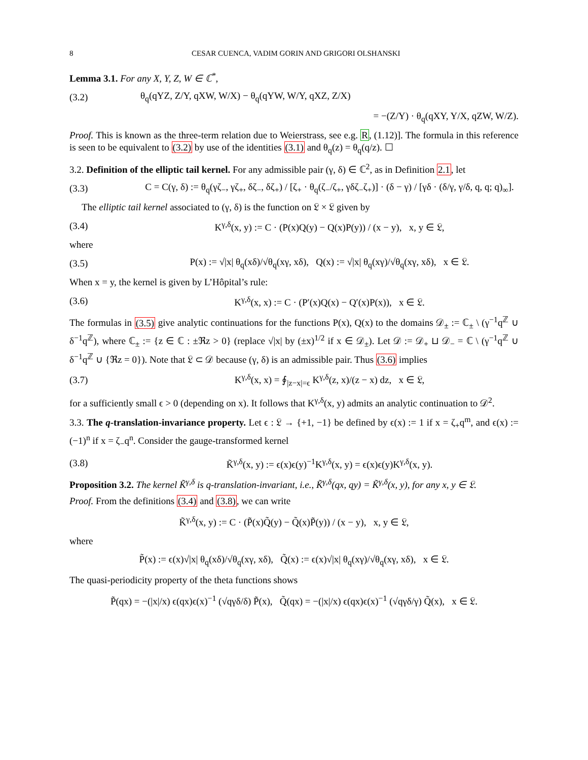8 CESAR CUENCA, VADIM GORIN AND GRIGORI OLSHANSKI
Lemma 3.1. For any X, Y, Z, W ∈ ℂ<sup>*</sup>,
(3.2) θ<sub>q</sub>(qYZ, Z/Y, qXW, W/X) − θ<sub>q</sub>(qYW, W/Y, qXZ, Z/X)
= −(Z/Y) · θ<sub>q</sub>(qXY, Y/X, qZW, W/Z).
Proof. This is known as the three-term relation due to Weierstrass, see e.g. R, (1.12)]. The formula in this reference is seen to be equivalent to (3.2) by use of the identities (3.1) and θ<sub>q</sub>(z) = θ<sub>q</sub>(q/z). ☐
3.2. Definition of the elliptic tail kernel. For any admissible pair (γ, δ) ∈ ℂ<sup>2</sup>, as in Definition 2.1, let
(3.3) C = C(γ, δ) := θ<sub>q</sub>(γζ<sub>−</sub>, γζ<sub>+</sub>, δζ<sub>−</sub>, δζ<sub>+</sub>) / [ζ<sub>+</sub> · θ<sub>q</sub>(ζ<sub>−</sub>/ζ<sub>+</sub>, γδζ<sub>−</sub>ζ<sub>+</sub>)] · (δ − γ) / [γδ · (δ/γ, γ/δ, q, q; q)<sub>∞</sub>].
The elliptic tail kernel associated to (γ, δ) is the function on 𝔏 × 𝔏 given by
(3.4) K<sup>γ,δ</sup>(x, y) := C · (P(x)Q(y) − Q(x)P(y)) / (x − y), x, y ∈ 𝔏,
where
(3.5) P(x) := √|x| θ<sub>q</sub>(xδ)/√θ<sub>q</sub>(xγ, xδ), Q(x) := √|x| θ<sub>q</sub>(xγ)/√θ<sub>q</sub>(xγ, xδ), x ∈ 𝔏.
When x = y, the kernel is given by L’Hôpital’s rule:
(3.6) K<sup>γ,δ</sup>(x, x) := C · (P′(x)Q(x) − Q′(x)P(x)), x ∈ 𝔏.
The formulas in (3.5) give analytic continuations for the functions P(x), Q(x) to the domains 𝒟<sub>±</sub> := ℂ<sub>±</sub> \ (γ<sup>−1</sup>q<sup>ℤ</sup> ∪ δ<sup>−1</sup>q<sup>ℤ</sup>), where ℂ<sub>±</sub> := {z ∈ ℂ : ±ℜz > 0} (replace √|x| by (±x)<sup>1/2</sup> if x ∈ 𝒟<sub>±</sub>). Let 𝒟 := 𝒟<sub>+</sub> ⊔ 𝒟<sub>−</sub> = ℂ \ (γ<sup>−1</sup>q<sup>ℤ</sup> ∪ δ<sup>−1</sup>q<sup>ℤ</sup> ∪ {ℜz = 0}). Note that 𝔏 ⊂ 𝒟 because (γ, δ) is an admissible pair. Thus (3.6) implies
(3.7) K<sup>γ,δ</sup>(x, x) = ∮<sub>|z−x|=ϵ</sub> K<sup>γ,δ</sup>(z, x)/(z − x) dz, x ∈ 𝔏,
for a sufficiently small ϵ > 0 (depending on x). It follows that K<sup>γ,δ</sup>(x, y) admits an analytic continuation to 𝒟<sup>2</sup>.
3.3. The q-translation-invariance property. Let ϵ : 𝔏 → {+1, −1} be defined by ϵ(x) := 1 if x = ζ<sub>+</sub>q<sup>m</sup>, and ϵ(x) := (−1)<sup>n</sup> if x = ζ<sub>−</sub>q<sup>n</sup>. Consider the gauge-transformed kernel
(3.8) K̃<sup>γ,δ</sup>(x, y) := ϵ(x)ϵ(y)<sup>−1</sup>K<sup>γ,δ</sup>(x, y) = ϵ(x)ϵ(y)K<sup>γ,δ</sup>(x, y).
Proposition 3.2. The kernel K̃<sup>γ,δ</sup> is q-translation-invariant, i.e., K̃<sup>γ,δ</sup>(qx, qy) = K̃<sup>γ,δ</sup>(x, y), for any x, y ∈ 𝔏.
Proof. From the definitions (3.4) and (3.8), we can write
K̃<sup>γ,δ</sup>(x, y) := C · (P̃(x)Q̃(y) − Q̃(x)P̃(y)) / (x − y), x, y ∈ 𝔏,
where
P̃(x) := ϵ(x)√|x| θ<sub>q</sub>(xδ)/√θ<sub>q</sub>(xγ, xδ), Q̃(x) := ϵ(x)√|x| θ<sub>q</sub>(xγ)/√θ<sub>q</sub>(xγ, xδ), x ∈ 𝔏.
The quasi-periodicity property of the theta functions shows
P̃(qx) = −(|x|/x) ϵ(qx)ϵ(x)<sup>−1</sup> (√qγδ/δ) P̃(x), Q̃(qx) = −(|x|/x) ϵ(qx)ϵ(x)<sup>−1</sup> (√qγδ/γ) Q̃(x), x ∈ 𝔏.